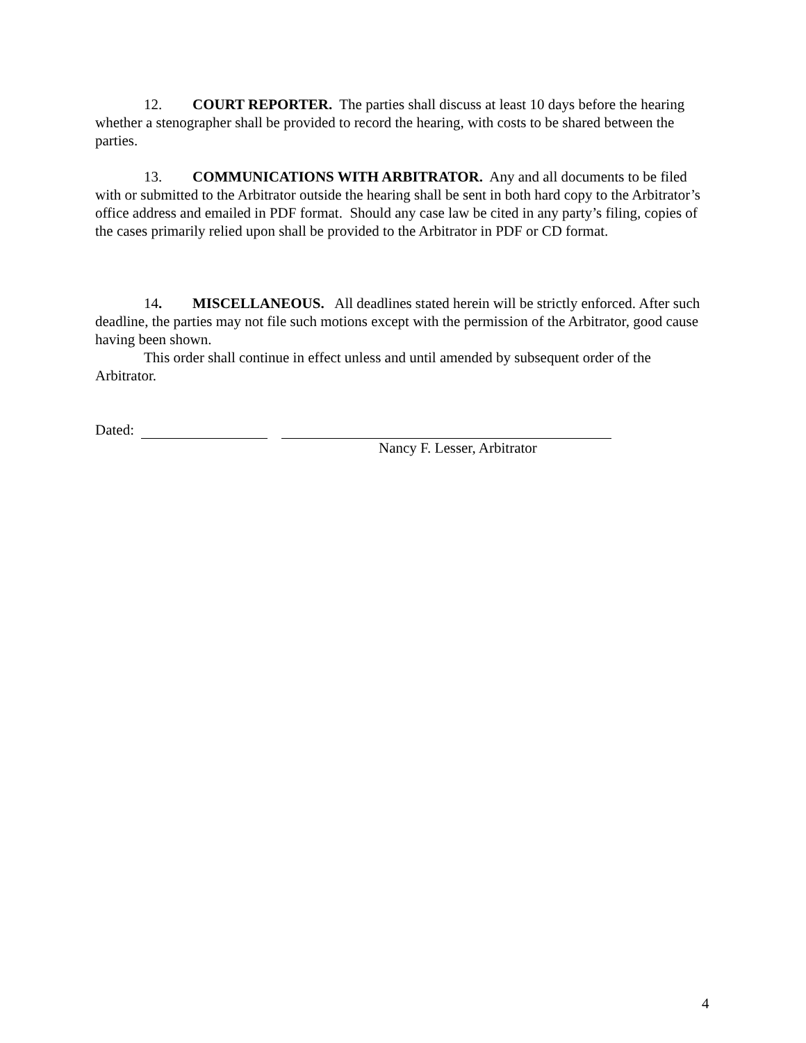12. COURT REPORTER. The parties shall discuss at least 10 days before the hearing whether a stenographer shall be provided to record the hearing, with costs to be shared between the parties.
13. COMMUNICATIONS WITH ARBITRATOR. Any and all documents to be filed with or submitted to the Arbitrator outside the hearing shall be sent in both hard copy to the Arbitrator’s office address and emailed in PDF format. Should any case law be cited in any party’s filing, copies of the cases primarily relied upon shall be provided to the Arbitrator in PDF or CD format.
14. MISCELLANEOUS. All deadlines stated herein will be strictly enforced. After such deadline, the parties may not file such motions except with the permission of the Arbitrator, good cause having been shown.
This order shall continue in effect unless and until amended by subsequent order of the Arbitrator.
Dated:
Nancy F. Lesser, Arbitrator
4